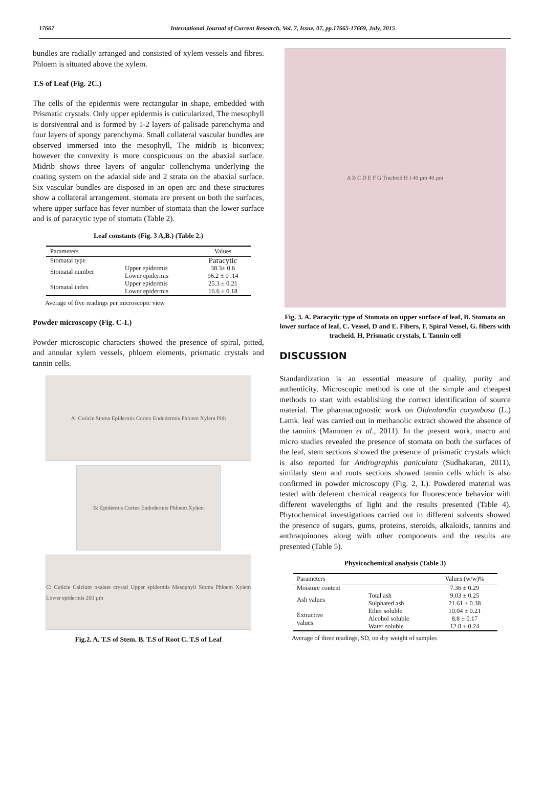17667 International Journal of Current Research, Vol. 7, Issue, 07, pp.17665-17669, July, 2015
bundles are radially arranged and consisted of xylem vessels and fibres. Phloem is situated above the xylem.
T.S of Leaf (Fig. 2C.)
The cells of the epidermis were rectangular in shape, embedded with Prismatic crystals. Only upper epidermis is cuticularized, The mesophyll is dorsiventral and is formed by 1-2 layers of palisade parenchyma and four layers of spongy parenchyma. Small collateral vascular bundles are observed immersed into the mesophyll, The midrib is biconvex; however the convexity is more conspicuous on the abaxial surface. Midrib shows three layers of angular collenchyma underlying the coating system on the adaxial side and 2 strata on the abaxial surface. Six vascular bundles are disposed in an open arc and these structures show a collateral arrangement. stomata are present on both the surfaces, where upper surface has fever number of stomata than the lower surface and is of paracytic type of stomata (Table 2).
Leaf constants (Fig. 3 A,B.) (Table 2.)
| Parameters | | Values |
| --- | --- | --- |
| Stomatal type | | Paracytic |
| Stomatal number | Upper epidermis Lower epidermis | 38.3± 0.6 96.2 ± 0 .14 |
| Stomatal index | Upper epidermis Lower epidermis | 25.3 ± 0.21 16.6 ± 0.18 |
Average of five readings per microscopic view
Powder microscopy (Fig. C-I.)
Powder microscopic characters showed the presence of spiral, pitted, and annular xylem vessels, phloem elements, prismatic crystals and tannin cells.
A: Cuticle Stoma Epidermis Cortex Endodermis Phloem Xylem Pith
B: Epidermis Cortex Endodermis Phloem Xylem
C: Cuticle Calcium oxalate crystal Upper epidermis Mesophyll Stoma Phloem Xylem Lower epidermis 200 µm
Fig.2. A. T.S of Stem. B. T.S of Root C. T.S of Leaf
A B C D E F G Tracheid H I 40 µm 40 µm
Fig. 3. A. Paracytic type of Stomata on upper surface of leaf, B. Stomata on lower surface of leaf, C. Vessel, D and E. Fibers, F. Spiral Vessel, G. fibers with tracheid. H, Prismatic crystals, I. Tannin cell
DISCUSSION
Standardization is an essential measure of quality, purity and authenticity. Microscopic method is one of the simple and cheapest methods to start with establishing the correct identification of source material. The pharmacognostic work on Oldenlandia corymbosa (L.) Lamk. leaf was carried out in methanolic extract showed the absence of the tannins (Mammen et al., 2011). In the present work, macro and micro studies revealed the presence of stomata on both the surfaces of the leaf, stem sections showed the presence of prismatic crystals which is also reported for Andrographis paniculata (Sudhakaran, 2011), similarly stem and roots sections showed tannin cells which is also confirmed in powder microscopy (Fig. 2, I.). Powdered material was tested with deferent chemical reagents for fluorescence behavior with different wavelengths of light and the results presented (Table 4). Phytochemical investigations carried out in different solvents showed the presence of sugars, gums, proteins, steroids, alkaloids, tannins and anthraquinones along with other components and the results are presented (Table 5).
Physicochemical analysis (Table 3)
| Parameters | | Values (w/w)% |
| --- | --- | --- |
| Moisture content | | 7.36 ± 0.29 |
| Ash values | Total ash Sulphated ash | 9.03 ± 0.25 21.61 ± 0.38 |
| Extractive values | Ether soluble Alcohol soluble Water soluble | 10.04 ± 0.21 8.8 ± 0.17 12.8 ± 0.24 |
Average of three readings, SD, on dry weight of samples